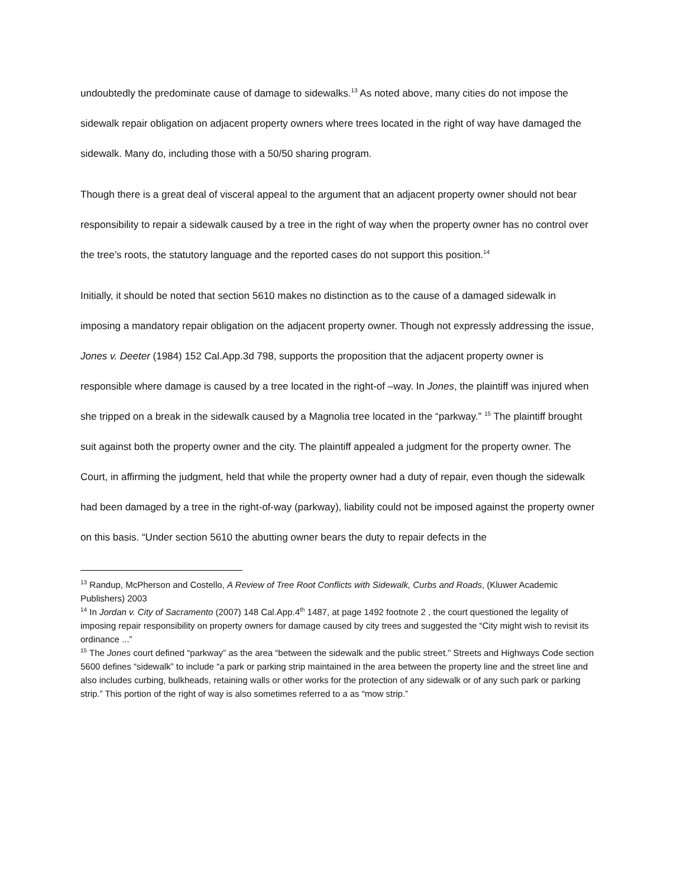undoubtedly the predominate cause of damage to sidewalks.<sup>13</sup> As noted above, many cities do not impose the sidewalk repair obligation on adjacent property owners where trees located in the right of way have damaged the sidewalk. Many do, including those with a 50/50 sharing program.
Though there is a great deal of visceral appeal to the argument that an adjacent property owner should not bear responsibility to repair a sidewalk caused by a tree in the right of way when the property owner has no control over the tree’s roots, the statutory language and the reported cases do not support this position.<sup>14</sup>
Initially, it should be noted that section 5610 makes no distinction as to the cause of a damaged sidewalk in imposing a mandatory repair obligation on the adjacent property owner. Though not expressly addressing the issue, Jones v. Deeter (1984) 152 Cal.App.3d 798, supports the proposition that the adjacent property owner is responsible where damage is caused by a tree located in the right-of –way. In Jones, the plaintiff was injured when she tripped on a break in the sidewalk caused by a Magnolia tree located in the “parkway.” <sup>15</sup> The plaintiff brought suit against both the property owner and the city. The plaintiff appealed a judgment for the property owner. The Court, in affirming the judgment, held that while the property owner had a duty of repair, even though the sidewalk had been damaged by a tree in the right-of-way (parkway), liability could not be imposed against the property owner on this basis. “Under section 5610 the abutting owner bears the duty to repair defects in the
<sup>13</sup> Randup, McPherson and Costello, A Review of Tree Root Conflicts with Sidewalk, Curbs and Roads, (Kluwer Academic Publishers) 2003
<sup>14</sup> In Jordan v. City of Sacramento (2007) 148 Cal.App.4<sup>th</sup> 1487, at page 1492 footnote 2 , the court questioned the legality of imposing repair responsibility on property owners for damage caused by city trees and suggested the “City might wish to revisit its ordinance ...”
<sup>15</sup> The Jones court defined “parkway” as the area “between the sidewalk and the public street.” Streets and Highways Code section 5600 defines “sidewalk” to include “a park or parking strip maintained in the area between the property line and the street line and also includes curbing, bulkheads, retaining walls or other works for the protection of any sidewalk or of any such park or parking strip.” This portion of the right of way is also sometimes referred to a as “mow strip.”